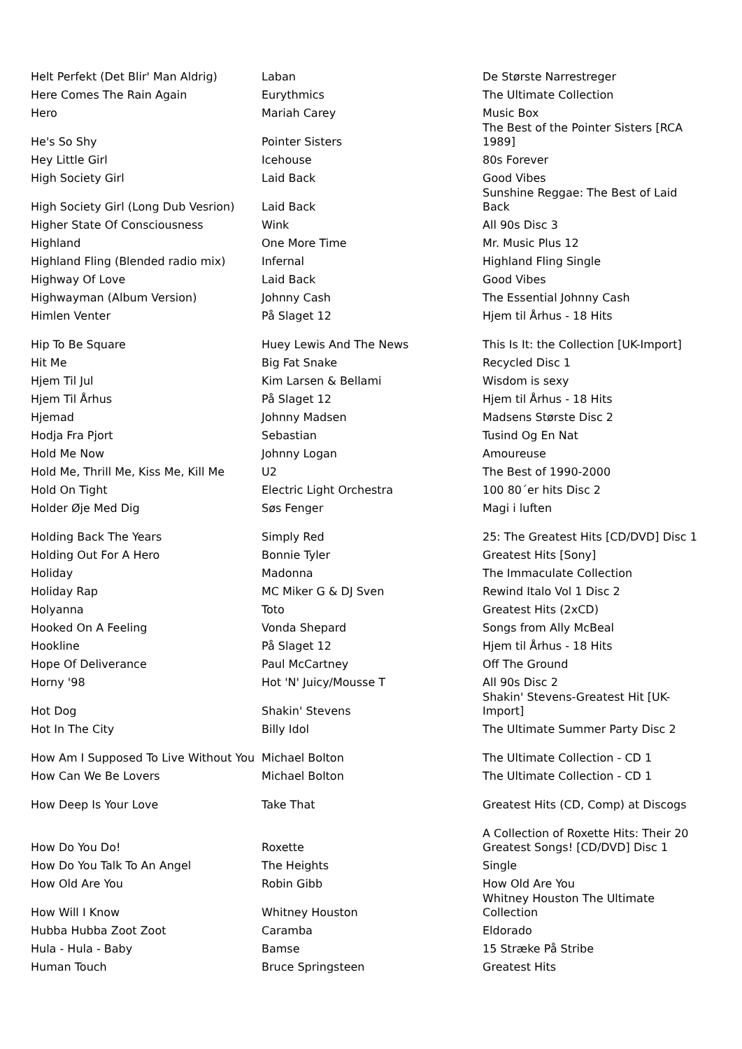| Helt Perfekt (Det Blir' Man Aldrig) | Laban | De Største Narrestreger |
| Here Comes The Rain Again | Eurythmics | The Ultimate Collection |
| Hero | Mariah Carey | Music Box |
| He's So Shy | Pointer Sisters | The Best of the Pointer Sisters [RCA 1989] |
| Hey Little Girl | Icehouse | 80s Forever |
| High Society Girl | Laid Back | Good Vibes |
| High Society Girl (Long Dub Vesrion) | Laid Back | Sunshine Reggae: The Best of Laid Back |
| Higher State Of Consciousness | Wink | All 90s Disc 3 |
| Highland | One More Time | Mr. Music Plus 12 |
| Highland Fling (Blended radio mix) | Infernal | Highland Fling Single |
| Highway Of Love | Laid Back | Good Vibes |
| Highwayman (Album Version) | Johnny Cash | The Essential Johnny Cash |
| Himlen Venter | På Slaget 12 | Hjem til Århus - 18 Hits |
| Hip To Be Square | Huey Lewis And The News | This Is It: the Collection [UK-Import] |
| Hit Me | Big Fat Snake | Recycled Disc 1 |
| Hjem Til Jul | Kim Larsen & Bellami | Wisdom is sexy |
| Hjem Til Århus | På Slaget 12 | Hjem til Århus - 18 Hits |
| Hjemad | Johnny Madsen | Madsens Største Disc 2 |
| Hodja Fra Pjort | Sebastian | Tusind Og En Nat |
| Hold Me Now | Johnny Logan | Amoureuse |
| Hold Me, Thrill Me, Kiss Me, Kill Me | U2 | The Best of 1990-2000 |
| Hold On Tight | Electric Light Orchestra | 100 80´er hits Disc 2 |
| Holder Øje Med Dig | Søs Fenger | Magi i luften |
| Holding Back The Years | Simply Red | 25: The Greatest Hits [CD/DVD] Disc 1 |
| Holding Out For A Hero | Bonnie Tyler | Greatest Hits [Sony] |
| Holiday | Madonna | The Immaculate Collection |
| Holiday Rap | MC Miker G & DJ Sven | Rewind Italo Vol 1 Disc 2 |
| Holyanna | Toto | Greatest Hits (2xCD) |
| Hooked On A Feeling | Vonda Shepard | Songs from Ally McBeal |
| Hookline | På Slaget 12 | Hjem til Århus - 18 Hits |
| Hope Of Deliverance | Paul McCartney | Off The Ground |
| Horny '98 | Hot 'N' Juicy/Mousse T | All 90s Disc 2 |
| Hot Dog | Shakin' Stevens | Shakin' Stevens-Greatest Hit [UK-Import] |
| Hot In The City | Billy Idol | The Ultimate Summer Party Disc 2 |
| How Am I Supposed To Live Without You | Michael Bolton | The Ultimate Collection - CD 1 |
| How Can We Be Lovers | Michael Bolton | The Ultimate Collection - CD 1 |
| How Deep Is Your Love | Take That | Greatest Hits (CD, Comp) at Discogs |
| How Do You Do! | Roxette | A Collection of Roxette Hits: Their 20 Greatest Songs! [CD/DVD] Disc 1 |
| How Do You Talk To An Angel | The Heights | Single |
| How Old Are You | Robin Gibb | How Old Are You |
| How Will I Know | Whitney Houston | Whitney Houston The Ultimate Collection |
| Hubba Hubba Zoot Zoot | Caramba | Eldorado |
| Hula - Hula - Baby | Bamse | 15 Stræke På Stribe |
| Human Touch | Bruce Springsteen | Greatest Hits |